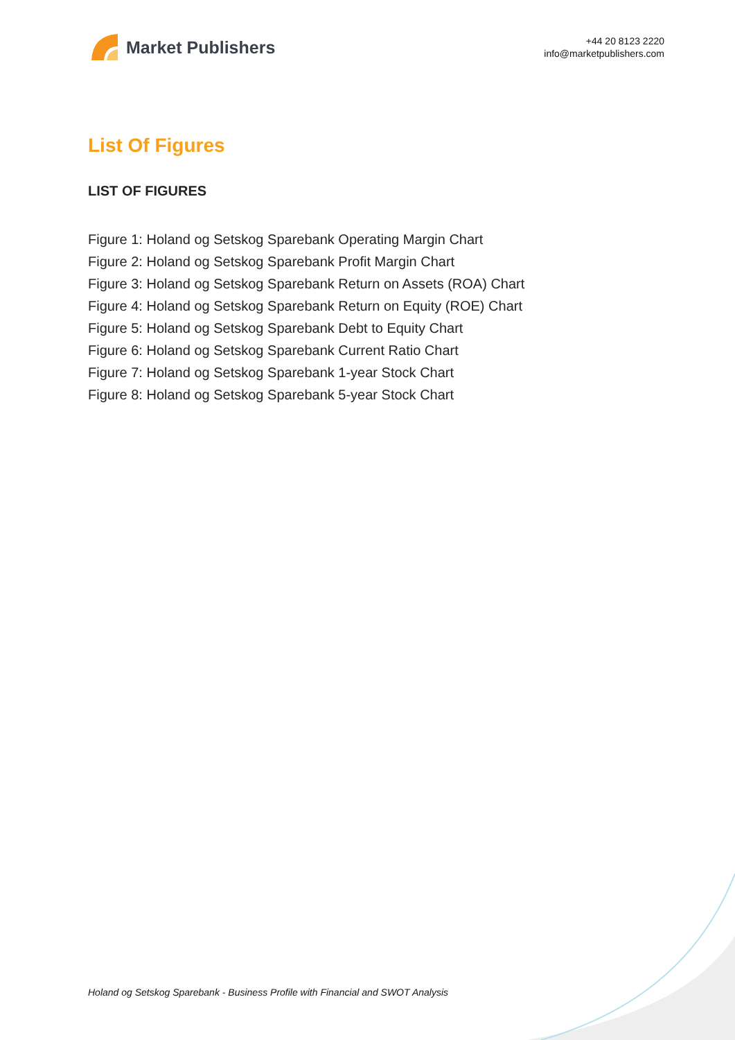Market Publishers
+44 20 8123 2220
info@marketpublishers.com
List Of Figures
LIST OF FIGURES
Figure 1: Holand og Setskog Sparebank Operating Margin Chart
Figure 2: Holand og Setskog Sparebank Profit Margin Chart
Figure 3: Holand og Setskog Sparebank Return on Assets (ROA) Chart
Figure 4: Holand og Setskog Sparebank Return on Equity (ROE) Chart
Figure 5: Holand og Setskog Sparebank Debt to Equity Chart
Figure 6: Holand og Setskog Sparebank Current Ratio Chart
Figure 7: Holand og Setskog Sparebank 1-year Stock Chart
Figure 8: Holand og Setskog Sparebank 5-year Stock Chart
Holand og Setskog Sparebank - Business Profile with Financial and SWOT Analysis